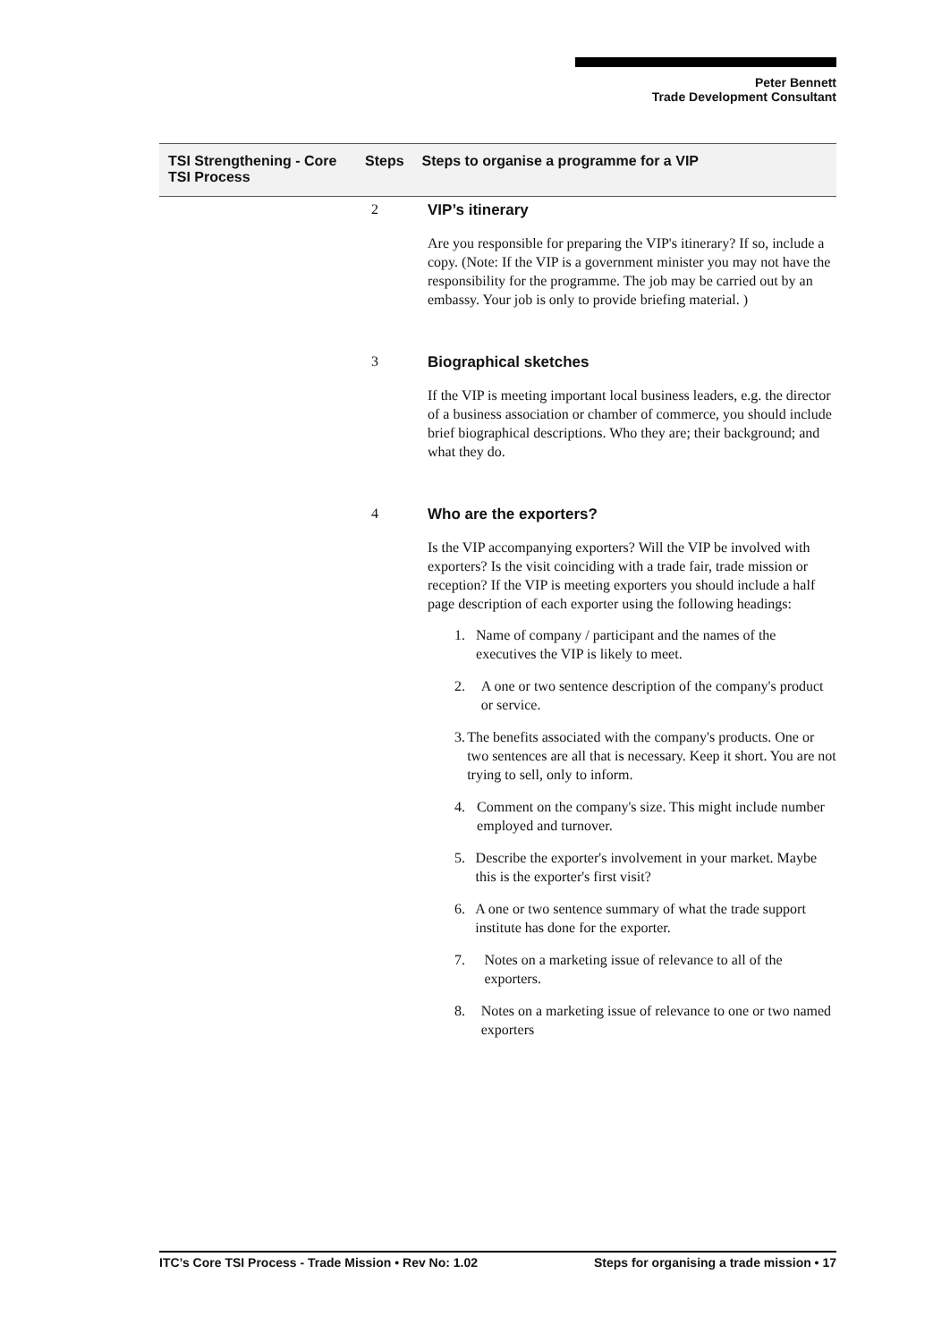Peter Bennett
Trade Development Consultant
| TSI Strengthening - Core TSI Process | Steps | Steps to organise a programme for a VIP |
| --- | --- | --- |
2 VIP’s itinerary
Are you responsible for preparing the VIP's itinerary? If so, include a copy. (Note: If the VIP is a government minister you may not have the responsibility for the programme. The job may be carried out by an embassy. Your job is only to provide briefing material. )
3 Biographical sketches
If the VIP is meeting important local business leaders, e.g. the director of a business association or chamber of commerce, you should include brief biographical descriptions. Who they are; their background; and what they do.
4 Who are the exporters?
Is the VIP accompanying exporters? Will the VIP be involved with exporters? Is the visit coinciding with a trade fair, trade mission or reception? If the VIP is meeting exporters you should include a half page description of each exporter using the following headings:
1. Name of company / participant and the names of the executives the VIP is likely to meet.
2. A one or two sentence description of the company's product or service.
3. The benefits associated with the company's products. One or two sentences are all that is necessary. Keep it short. You are not trying to sell, only to inform.
4. Comment on the company's size. This might include number employed and turnover.
5. Describe the exporter's involvement in your market. Maybe this is the exporter's first visit?
6. A one or two sentence summary of what the trade support institute has done for the exporter.
7. Notes on a marketing issue of relevance to all of the exporters.
8. Notes on a marketing issue of relevance to one or two named exporters
ITC’s Core TSI Process - Trade Mission • Rev No: 1.02 Steps for organising a trade mission • 17